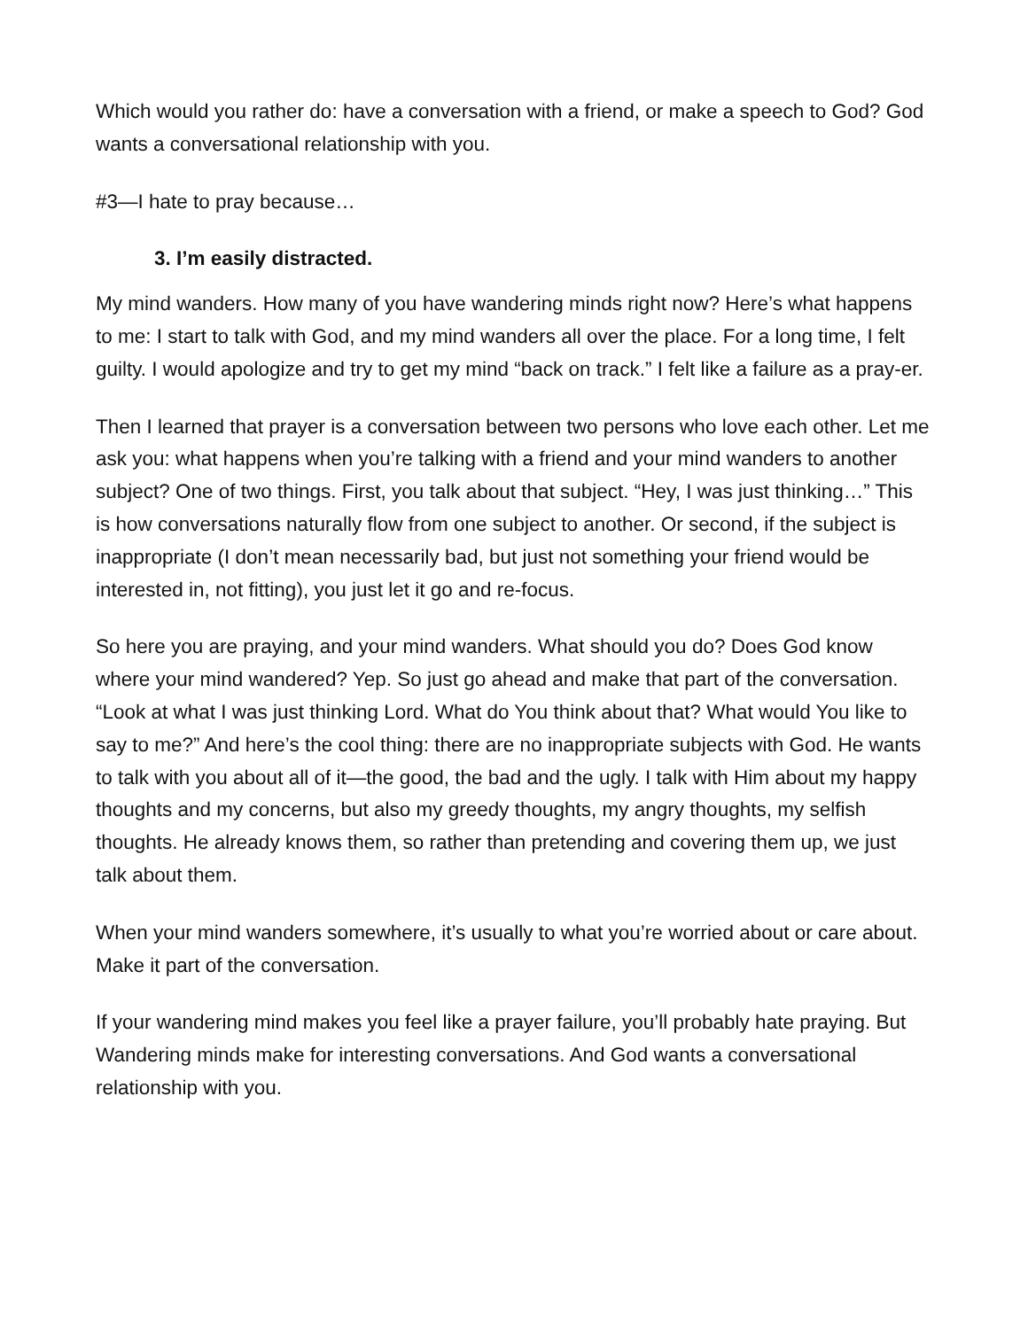Which would you rather do: have a conversation with a friend, or make a speech to God? God wants a conversational relationship with you.
#3—I hate to pray because…
3. I’m easily distracted.
My mind wanders. How many of you have wandering minds right now? Here’s what happens to me: I start to talk with God, and my mind wanders all over the place. For a long time, I felt guilty. I would apologize and try to get my mind “back on track.” I felt like a failure as a pray-er.
Then I learned that prayer is a conversation between two persons who love each other. Let me ask you: what happens when you’re talking with a friend and your mind wanders to another subject? One of two things. First, you talk about that subject. “Hey, I was just thinking…” This is how conversations naturally flow from one subject to another. Or second, if the subject is inappropriate (I don’t mean necessarily bad, but just not something your friend would be interested in, not fitting), you just let it go and re-focus.
So here you are praying, and your mind wanders. What should you do? Does God know where your mind wandered? Yep. So just go ahead and make that part of the conversation. “Look at what I was just thinking Lord. What do You think about that? What would You like to say to me?” And here’s the cool thing: there are no inappropriate subjects with God. He wants to talk with you about all of it—the good, the bad and the ugly. I talk with Him about my happy thoughts and my concerns, but also my greedy thoughts, my angry thoughts, my selfish thoughts. He already knows them, so rather than pretending and covering them up, we just talk about them.
When your mind wanders somewhere, it’s usually to what you’re worried about or care about. Make it part of the conversation.
If your wandering mind makes you feel like a prayer failure, you’ll probably hate praying. But Wandering minds make for interesting conversations. And God wants a conversational relationship with you.